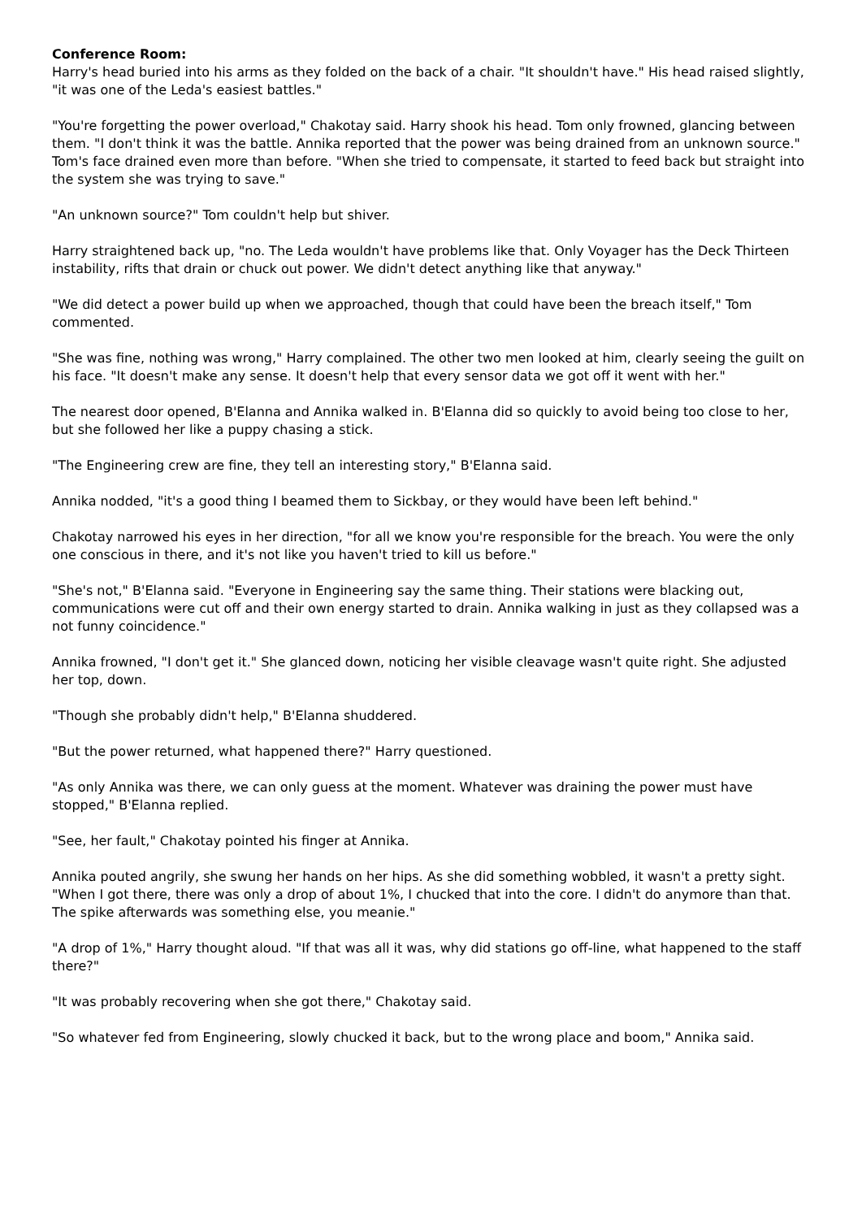Conference Room:
Harry's head buried into his arms as they folded on the back of a chair. "It shouldn't have." His head raised slightly, "it was one of the Leda's easiest battles."
"You're forgetting the power overload," Chakotay said. Harry shook his head. Tom only frowned, glancing between them. "I don't think it was the battle. Annika reported that the power was being drained from an unknown source." Tom's face drained even more than before. "When she tried to compensate, it started to feed back but straight into the system she was trying to save."
"An unknown source?" Tom couldn't help but shiver.
Harry straightened back up, "no. The Leda wouldn't have problems like that. Only Voyager has the Deck Thirteen instability, rifts that drain or chuck out power. We didn't detect anything like that anyway."
"We did detect a power build up when we approached, though that could have been the breach itself," Tom commented.
"She was fine, nothing was wrong," Harry complained. The other two men looked at him, clearly seeing the guilt on his face. "It doesn't make any sense. It doesn't help that every sensor data we got off it went with her."
The nearest door opened, B'Elanna and Annika walked in. B'Elanna did so quickly to avoid being too close to her, but she followed her like a puppy chasing a stick.
"The Engineering crew are fine, they tell an interesting story," B'Elanna said.
Annika nodded, "it's a good thing I beamed them to Sickbay, or they would have been left behind."
Chakotay narrowed his eyes in her direction, "for all we know you're responsible for the breach. You were the only one conscious in there, and it's not like you haven't tried to kill us before."
"She's not," B'Elanna said. "Everyone in Engineering say the same thing. Their stations were blacking out, communications were cut off and their own energy started to drain. Annika walking in just as they collapsed was a not funny coincidence."
Annika frowned, "I don't get it." She glanced down, noticing her visible cleavage wasn't quite right. She adjusted her top, down.
"Though she probably didn't help," B'Elanna shuddered.
"But the power returned, what happened there?" Harry questioned.
"As only Annika was there, we can only guess at the moment. Whatever was draining the power must have stopped," B'Elanna replied.
"See, her fault," Chakotay pointed his finger at Annika.
Annika pouted angrily, she swung her hands on her hips. As she did something wobbled, it wasn't a pretty sight. "When I got there, there was only a drop of about 1%, I chucked that into the core. I didn't do anymore than that. The spike afterwards was something else, you meanie."
"A drop of 1%," Harry thought aloud. "If that was all it was, why did stations go off-line, what happened to the staff there?"
"It was probably recovering when she got there," Chakotay said.
"So whatever fed from Engineering, slowly chucked it back, but to the wrong place and boom," Annika said.